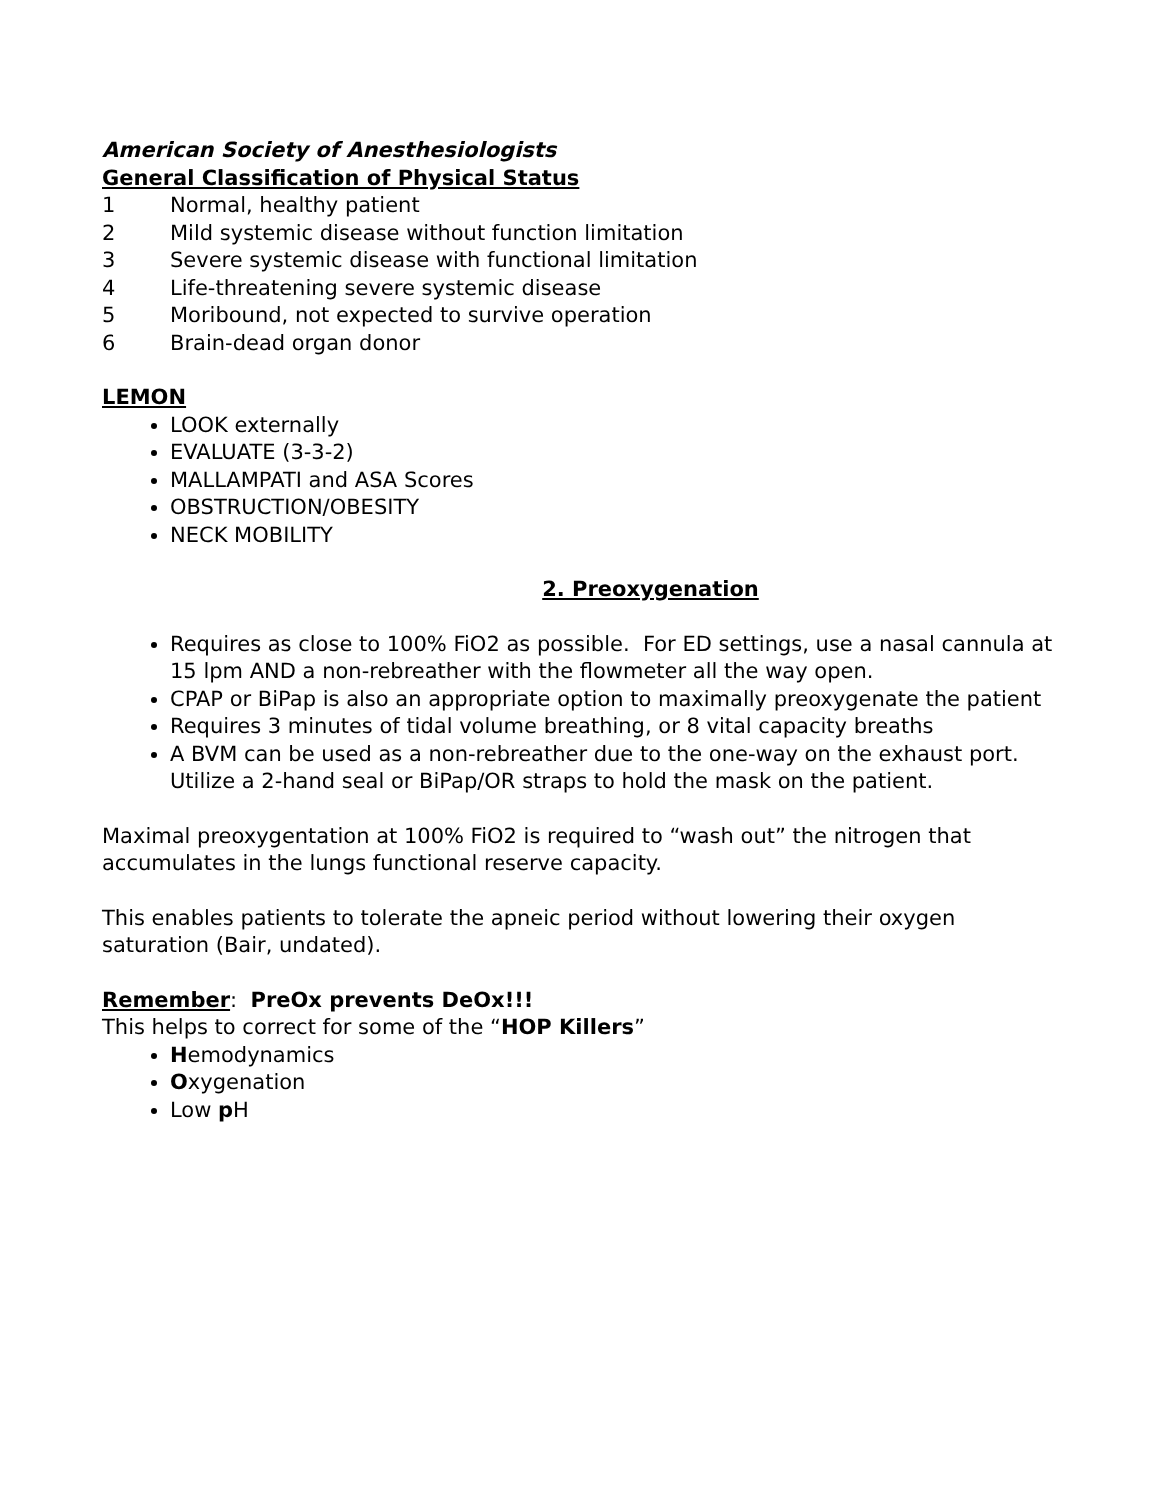American Society of Anesthesiologists
General Classification of Physical Status
1 Normal, healthy patient
2 Mild systemic disease without function limitation
3 Severe systemic disease with functional limitation
4 Life-threatening severe systemic disease
5 Moribound, not expected to survive operation
6 Brain-dead organ donor
LEMON
LOOK externally
EVALUATE (3-3-2)
MALLAMPATI and ASA Scores
OBSTRUCTION/OBESITY
NECK MOBILITY
2. Preoxygenation
Requires as close to 100% FiO2 as possible. For ED settings, use a nasal cannula at 15 lpm AND a non-rebreather with the flowmeter all the way open.
CPAP or BiPap is also an appropriate option to maximally preoxygenate the patient
Requires 3 minutes of tidal volume breathing, or 8 vital capacity breaths
A BVM can be used as a non-rebreather due to the one-way on the exhaust port. Utilize a 2-hand seal or BiPap/OR straps to hold the mask on the patient.
Maximal preoxygentation at 100% FiO2 is required to “wash out” the nitrogen that accumulates in the lungs functional reserve capacity.
This enables patients to tolerate the apneic period without lowering their oxygen saturation (Bair, undated).
Remember: PreOx prevents DeOx!!!
This helps to correct for some of the “HOP Killers”
Hemodynamics
Oxygenation
Low p H